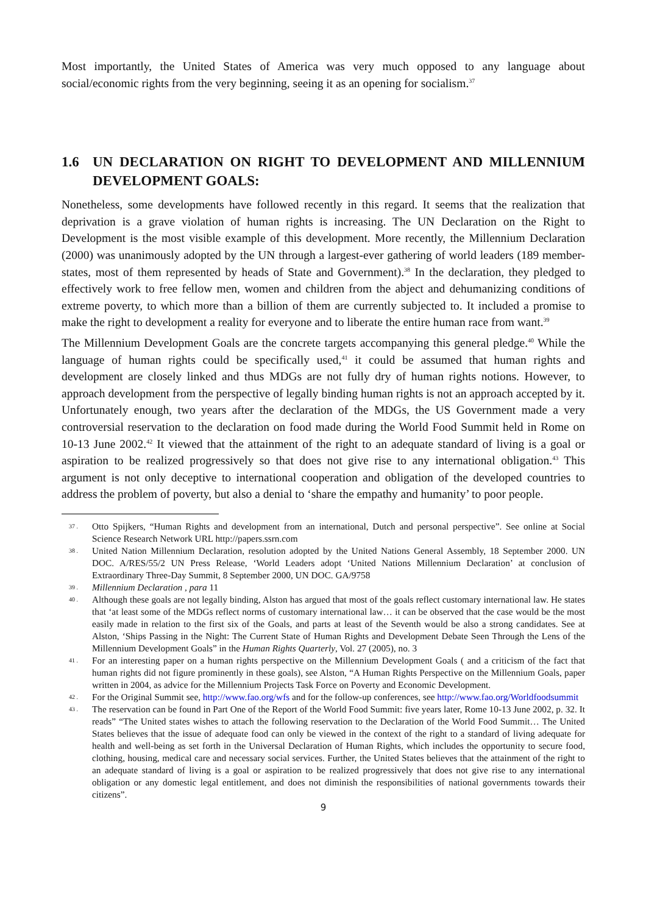Most importantly, the United States of America was very much opposed to any language about social/economic rights from the very beginning, seeing it as an opening for socialism.<sup>37</sup>
1.6 UN DECLARATION ON RIGHT TO DEVELOPMENT AND MILLENNIUM DEVELOPMENT GOALS:
Nonetheless, some developments have followed recently in this regard. It seems that the realization that deprivation is a grave violation of human rights is increasing. The UN Declaration on the Right to Development is the most visible example of this development. More recently, the Millennium Declaration (2000) was unanimously adopted by the UN through a largest-ever gathering of world leaders (189 member-states, most of them represented by heads of State and Government).<sup>38</sup> In the declaration, they pledged to effectively work to free fellow men, women and children from the abject and dehumanizing conditions of extreme poverty, to which more than a billion of them are currently subjected to. It included a promise to make the right to development a reality for everyone and to liberate the entire human race from want.<sup>39</sup>
The Millennium Development Goals are the concrete targets accompanying this general pledge.<sup>40</sup> While the language of human rights could be specifically used,<sup>41</sup> it could be assumed that human rights and development are closely linked and thus MDGs are not fully dry of human rights notions. However, to approach development from the perspective of legally binding human rights is not an approach accepted by it. Unfortunately enough, two years after the declaration of the MDGs, the US Government made a very controversial reservation to the declaration on food made during the World Food Summit held in Rome on 10-13 June 2002.<sup>42</sup> It viewed that the attainment of the right to an adequate standard of living is a goal or aspiration to be realized progressively so that does not give rise to any international obligation.<sup>43</sup> This argument is not only deceptive to international cooperation and obligation of the developed countries to address the problem of poverty, but also a denial to ‘share the empathy and humanity’ to poor people.
37 . Otto Spijkers, “Human Rights and development from an international, Dutch and personal perspective”. See online at Social Science Research Network URL http://papers.ssrn.com
38 . United Nation Millennium Declaration, resolution adopted by the United Nations General Assembly, 18 September 2000. UN DOC. A/RES/55/2 UN Press Release, ‘World Leaders adopt ‘United Nations Millennium Declaration’ at conclusion of Extraordinary Three-Day Summit, 8 September 2000, UN DOC. GA/9758
39 . Millennium Declaration , para 11
40 . Although these goals are not legally binding, Alston has argued that most of the goals reflect customary international law. He states that ‘at least some of the MDGs reflect norms of customary international law… it can be observed that the case would be the most easily made in relation to the first six of the Goals, and parts at least of the Seventh would be also a strong candidates. See at Alston, ‘Ships Passing in the Night: The Current State of Human Rights and Development Debate Seen Through the Lens of the Millennium Development Goals” in the Human Rights Quarterly, Vol. 27 (2005), no. 3
41 . For an interesting paper on a human rights perspective on the Millennium Development Goals ( and a criticism of the fact that human rights did not figure prominently in these goals), see Alston, “A Human Rights Perspective on the Millennium Goals, paper written in 2004, as advice for the Millennium Projects Task Force on Poverty and Economic Development.
42 . For the Original Summit see, http://www.fao.org/wfs and for the follow-up conferences, see http://www.fao.org/Worldfoodsummit
43 . The reservation can be found in Part One of the Report of the World Food Summit: five years later, Rome 10-13 June 2002, p. 32. It reads” “The United states wishes to attach the following reservation to the Declaration of the World Food Summit… The United States believes that the issue of adequate food can only be viewed in the context of the right to a standard of living adequate for health and well-being as set forth in the Universal Declaration of Human Rights, which includes the opportunity to secure food, clothing, housing, medical care and necessary social services. Further, the United States believes that the attainment of the right to an adequate standard of living is a goal or aspiration to be realized progressively that does not give rise to any international obligation or any domestic legal entitlement, and does not diminish the responsibilities of national governments towards their citizens”.
9